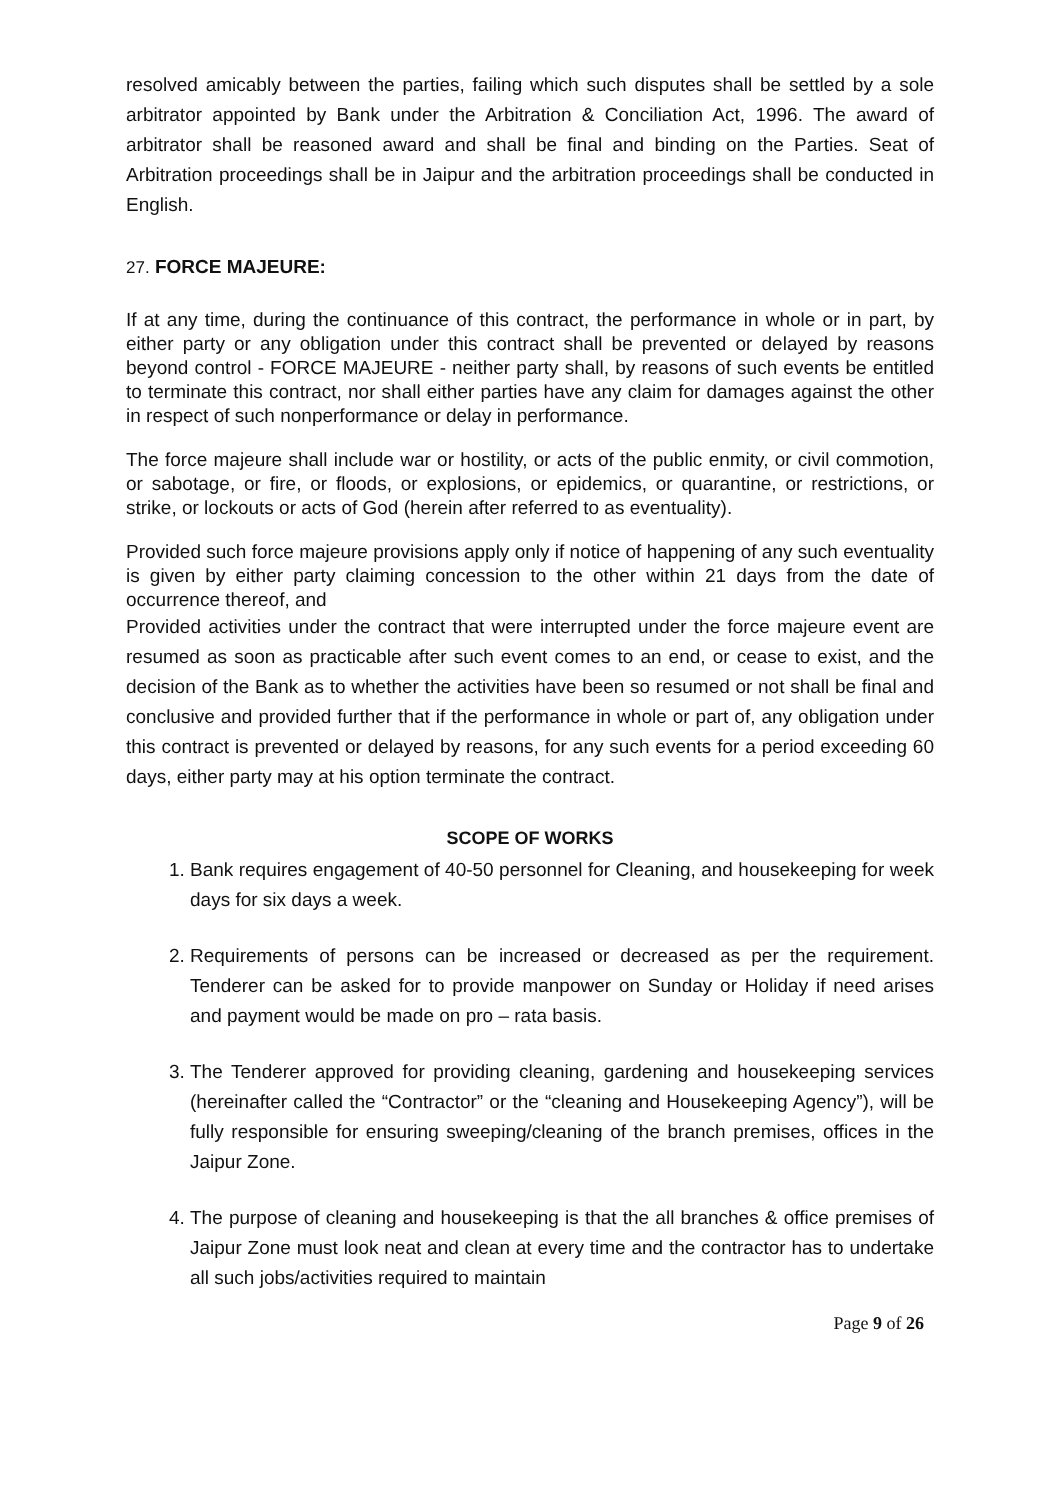resolved amicably between the parties, failing which such disputes shall be settled by a sole arbitrator appointed by Bank under the Arbitration & Conciliation Act, 1996. The award of arbitrator shall be reasoned award and shall be final and binding on the Parties. Seat of Arbitration proceedings shall be in Jaipur and the arbitration proceedings shall be conducted in English.
27. FORCE MAJEURE:
If at any time, during the continuance of this contract, the performance in whole or in part, by either party or any obligation under this contract shall be prevented or delayed by reasons beyond control - FORCE MAJEURE - neither party shall, by reasons of such events be entitled to terminate this contract, nor shall either parties have any claim for damages against the other in respect of such nonperformance or delay in performance.
The force majeure shall include war or hostility, or acts of the public enmity, or civil commotion, or sabotage, or fire, or floods, or explosions, or epidemics, or quarantine, or restrictions, or strike, or lockouts or acts of God (herein after referred to as eventuality).
Provided such force majeure provisions apply only if notice of happening of any such eventuality is given by either party claiming concession to the other within 21 days from the date of occurrence thereof, and
Provided activities under the contract that were interrupted under the force majeure event are resumed as soon as practicable after such event comes to an end, or cease to exist, and the decision of the Bank as to whether the activities have been so resumed or not shall be final and conclusive and provided further that if the performance in whole or part of, any obligation under this contract is prevented or delayed by reasons, for any such events for a period exceeding 60 days, either party may at his option terminate the contract.
SCOPE OF WORKS
1. Bank requires engagement of 40-50 personnel for Cleaning, and housekeeping for week days for six days a week.
2. Requirements of persons can be increased or decreased as per the requirement. Tenderer can be asked for to provide manpower on Sunday or Holiday if need arises and payment would be made on pro – rata basis.
3. The Tenderer approved for providing cleaning, gardening and housekeeping services (hereinafter called the “Contractor” or the “cleaning and Housekeeping Agency”), will be fully responsible for ensuring sweeping/cleaning of the branch premises, offices in the Jaipur Zone.
4. The purpose of cleaning and housekeeping is that the all branches & office premises of Jaipur Zone must look neat and clean at every time and the contractor has to undertake all such jobs/activities required to maintain
Page 9 of 26